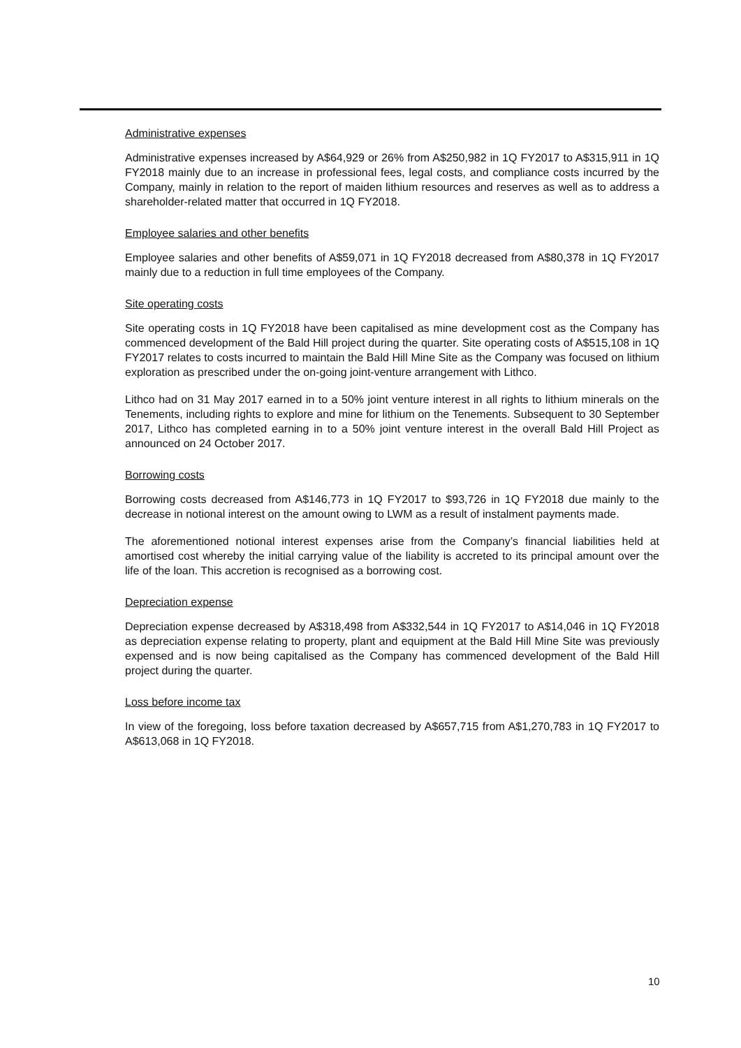Administrative expenses
Administrative expenses increased by A$64,929 or 26% from A$250,982 in 1Q FY2017 to A$315,911 in 1Q FY2018 mainly due to an increase in professional fees, legal costs, and compliance costs incurred by the Company, mainly in relation to the report of maiden lithium resources and reserves as well as to address a shareholder-related matter that occurred in 1Q FY2018.
Employee salaries and other benefits
Employee salaries and other benefits of A$59,071 in 1Q FY2018 decreased from A$80,378 in 1Q FY2017 mainly due to a reduction in full time employees of the Company.
Site operating costs
Site operating costs in 1Q FY2018 have been capitalised as mine development cost as the Company has commenced development of the Bald Hill project during the quarter. Site operating costs of A$515,108 in 1Q FY2017 relates to costs incurred to maintain the Bald Hill Mine Site as the Company was focused on lithium exploration as prescribed under the on-going joint-venture arrangement with Lithco.
Lithco had on 31 May 2017 earned in to a 50% joint venture interest in all rights to lithium minerals on the Tenements, including rights to explore and mine for lithium on the Tenements. Subsequent to 30 September 2017, Lithco has completed earning in to a 50% joint venture interest in the overall Bald Hill Project as announced on 24 October 2017.
Borrowing costs
Borrowing costs decreased from A$146,773 in 1Q FY2017 to $93,726 in 1Q FY2018 due mainly to the decrease in notional interest on the amount owing to LWM as a result of instalment payments made.
The aforementioned notional interest expenses arise from the Company’s financial liabilities held at amortised cost whereby the initial carrying value of the liability is accreted to its principal amount over the life of the loan. This accretion is recognised as a borrowing cost.
Depreciation expense
Depreciation expense decreased by A$318,498 from A$332,544 in 1Q FY2017 to A$14,046 in 1Q FY2018 as depreciation expense relating to property, plant and equipment at the Bald Hill Mine Site was previously expensed and is now being capitalised as the Company has commenced development of the Bald Hill project during the quarter.
Loss before income tax
In view of the foregoing, loss before taxation decreased by A$657,715 from A$1,270,783 in 1Q FY2017 to A$613,068 in 1Q FY2018.
10